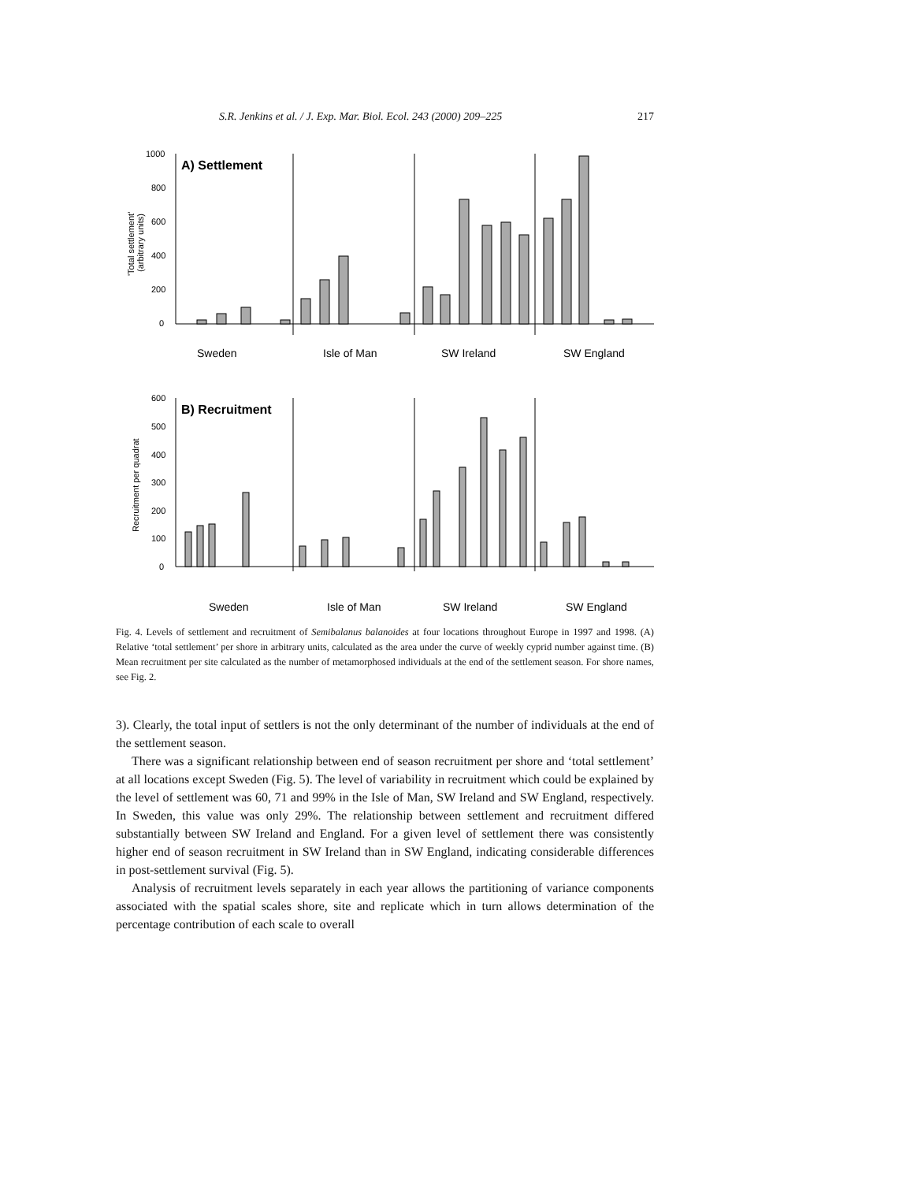S.R. Jenkins et al. / J. Exp. Mar. Biol. Ecol. 243 (2000) 209–225 217
1000
800
600
400
200
0
A) Settlement
'Total settlement'
(arbitrary units)
Sweden
Isle of Man
SW Ireland
SW England
600
500
400
300
200
100
0
B) Recruitment
Recruitment per quadrat
Sweden
Isle of Man
SW Ireland
SW England
Fig. 4. Levels of settlement and recruitment of Semibalanus balanoides at four locations throughout Europe in 1997 and 1998. (A) Relative ‘total settlement’ per shore in arbitrary units, calculated as the area under the curve of weekly cyprid number against time. (B) Mean recruitment per site calculated as the number of metamorphosed individuals at the end of the settlement season. For shore names, see Fig. 2.
3). Clearly, the total input of settlers is not the only determinant of the number of individuals at the end of the settlement season.
There was a significant relationship between end of season recruitment per shore and ‘total settlement’ at all locations except Sweden (Fig. 5). The level of variability in recruitment which could be explained by the level of settlement was 60, 71 and 99% in the Isle of Man, SW Ireland and SW England, respectively. In Sweden, this value was only 29%. The relationship between settlement and recruitment differed substantially between SW Ireland and England. For a given level of settlement there was consistently higher end of season recruitment in SW Ireland than in SW England, indicating considerable differences in post-settlement survival (Fig. 5).
Analysis of recruitment levels separately in each year allows the partitioning of variance components associated with the spatial scales shore, site and replicate which in turn allows determination of the percentage contribution of each scale to overall